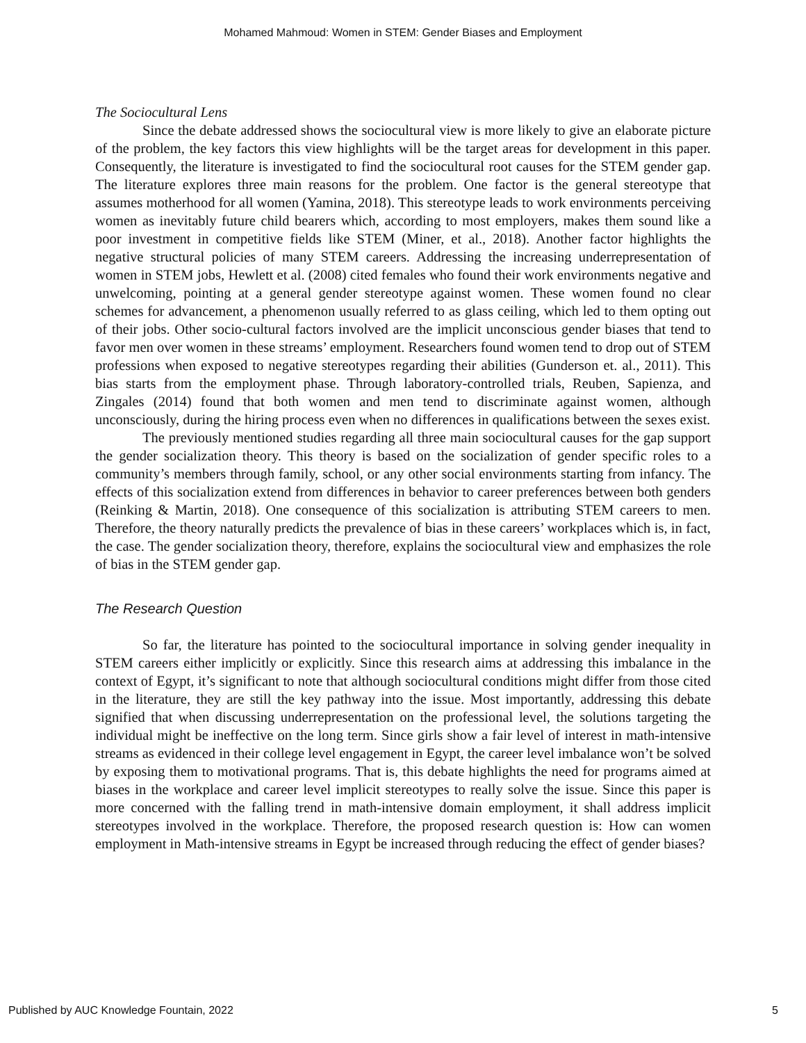Mohamed Mahmoud: Women in STEM: Gender Biases and Employment
The Sociocultural Lens
Since the debate addressed shows the sociocultural view is more likely to give an elaborate picture of the problem, the key factors this view highlights will be the target areas for development in this paper. Consequently, the literature is investigated to find the sociocultural root causes for the STEM gender gap. The literature explores three main reasons for the problem. One factor is the general stereotype that assumes motherhood for all women (Yamina, 2018). This stereotype leads to work environments perceiving women as inevitably future child bearers which, according to most employers, makes them sound like a poor investment in competitive fields like STEM (Miner, et al., 2018). Another factor highlights the negative structural policies of many STEM careers. Addressing the increasing underrepresentation of women in STEM jobs, Hewlett et al. (2008) cited females who found their work environments negative and unwelcoming, pointing at a general gender stereotype against women. These women found no clear schemes for advancement, a phenomenon usually referred to as glass ceiling, which led to them opting out of their jobs. Other socio-cultural factors involved are the implicit unconscious gender biases that tend to favor men over women in these streams’ employment. Researchers found women tend to drop out of STEM professions when exposed to negative stereotypes regarding their abilities (Gunderson et. al., 2011). This bias starts from the employment phase. Through laboratory-controlled trials, Reuben, Sapienza, and Zingales (2014) found that both women and men tend to discriminate against women, although unconsciously, during the hiring process even when no differences in qualifications between the sexes exist.
The previously mentioned studies regarding all three main sociocultural causes for the gap support the gender socialization theory. This theory is based on the socialization of gender specific roles to a community’s members through family, school, or any other social environments starting from infancy. The effects of this socialization extend from differences in behavior to career preferences between both genders (Reinking & Martin, 2018). One consequence of this socialization is attributing STEM careers to men. Therefore, the theory naturally predicts the prevalence of bias in these careers’ workplaces which is, in fact, the case. The gender socialization theory, therefore, explains the sociocultural view and emphasizes the role of bias in the STEM gender gap.
The Research Question
So far, the literature has pointed to the sociocultural importance in solving gender inequality in STEM careers either implicitly or explicitly. Since this research aims at addressing this imbalance in the context of Egypt, it’s significant to note that although sociocultural conditions might differ from those cited in the literature, they are still the key pathway into the issue. Most importantly, addressing this debate signified that when discussing underrepresentation on the professional level, the solutions targeting the individual might be ineffective on the long term. Since girls show a fair level of interest in math-intensive streams as evidenced in their college level engagement in Egypt, the career level imbalance won’t be solved by exposing them to motivational programs. That is, this debate highlights the need for programs aimed at biases in the workplace and career level implicit stereotypes to really solve the issue. Since this paper is more concerned with the falling trend in math-intensive domain employment, it shall address implicit stereotypes involved in the workplace. Therefore, the proposed research question is: How can women employment in Math-intensive streams in Egypt be increased through reducing the effect of gender biases?
Published by AUC Knowledge Fountain, 2022 5